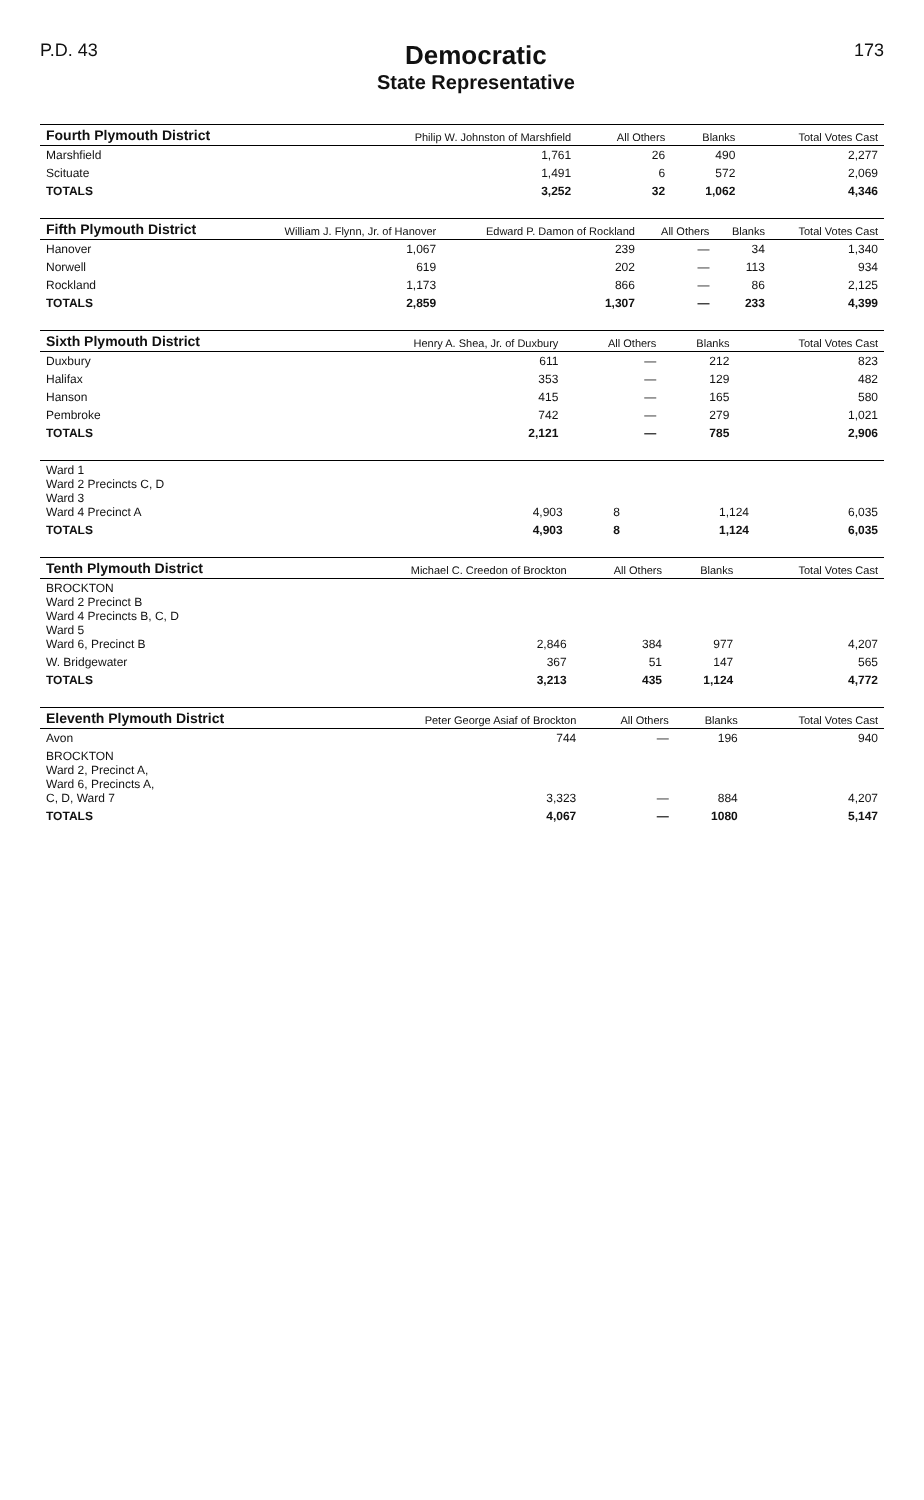P.D. 43
Democratic
State Representative
173
| Fourth Plymouth District | Philip W. Johnston of Marshfield | All Others | Blanks | Total Votes Cast |
| --- | --- | --- | --- | --- |
| Marshfield | 1,761 | 26 | 490 | 2,277 |
| Scituate | 1,491 | 6 | 572 | 2,069 |
| TOTALS | 3,252 | 32 | 1,062 | 4,346 |
| Fifth Plymouth District | William J. Flynn, Jr. of Hanover | Edward P. Damon of Rockland | All Others | Blanks | Total Votes Cast |
| --- | --- | --- | --- | --- | --- |
| Hanover | 1,067 | 239 | — | 34 | 1,340 |
| Norwell | 619 | 202 | — | 113 | 934 |
| Rockland | 1,173 | 866 | — | 86 | 2,125 |
| TOTALS | 2,859 | 1,307 | — | 233 | 4,399 |
| Sixth Plymouth District | Henry A. Shea, Jr. of Duxbury | All Others | Blanks | Total Votes Cast |
| --- | --- | --- | --- | --- |
| Duxbury | 611 | — | 212 | 823 |
| Halifax | 353 | — | 129 | 482 |
| Hanson | 415 | — | 165 | 580 |
| Pembroke | 742 | — | 279 | 1,021 |
| TOTALS | 2,121 | — | 785 | 2,906 |
| Ward 1 Ward 2 Precincts C, D Ward 3 Ward 4 Precinct A | 4,903 | 8 | 1,124 | 6,035 |
| TOTALS | 4,903 | 8 | 1,124 | 6,035 |
| Tenth Plymouth District | Michael C. Creedon of Brockton | All Others | Blanks | Total Votes Cast |
| --- | --- | --- | --- | --- |
| BROCKTON Ward 2 Precinct B Ward 4 Precincts B, C, D Ward 5 Ward 6, Precinct B | 2,846 | 384 | 977 | 4,207 |
| W. Bridgewater | 367 | 51 | 147 | 565 |
| TOTALS | 3,213 | 435 | 1,124 | 4,772 |
| Eleventh Plymouth District | Peter George Asiaf of Brockton | All Others | Blanks | Total Votes Cast |
| --- | --- | --- | --- | --- |
| Avon | 744 | — | 196 | 940 |
| BROCKTON Ward 2, Precinct A, Ward 6, Precincts A, C, D, Ward 7 | 3,323 | — | 884 | 4,207 |
| TOTALS | 4,067 | — | 1080 | 5,147 |